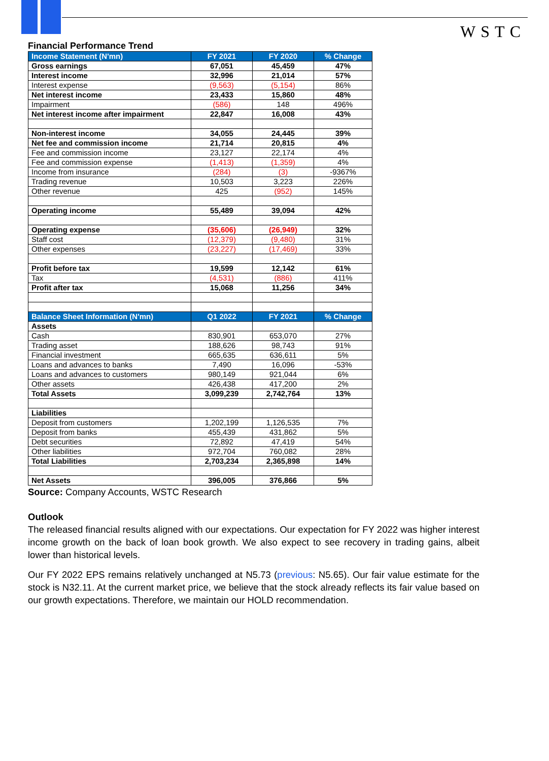WSTC
Financial Performance Trend
| Income Statement (N'mn) | FY 2021 | FY 2020 | % Change |
| --- | --- | --- | --- |
| Gross earnings | 67,051 | 45,459 | 47% |
| Interest income | 32,996 | 21,014 | 57% |
| Interest expense | (9,563) | (5,154) | 86% |
| Net interest income | 23,433 | 15,860 | 48% |
| Impairment | (586) | 148 | 496% |
| Net interest income after impairment | 22,847 | 16,008 | 43% |
| Non-interest income | 34,055 | 24,445 | 39% |
| Net fee and commission income | 21,714 | 20,815 | 4% |
| Fee and commission income | 23,127 | 22,174 | 4% |
| Fee and commission expense | (1,413) | (1,359) | 4% |
| Income from insurance | (284) | (3) | -9367% |
| Trading revenue | 10,503 | 3,223 | 226% |
| Other revenue | 425 | (952) | 145% |
| Operating income | 55,489 | 39,094 | 42% |
| Operating expense | (35,606) | (26,949) | 32% |
| Staff cost | (12,379) | (9,480) | 31% |
| Other expenses | (23,227) | (17,469) | 33% |
| Profit before tax | 19,599 | 12,142 | 61% |
| Tax | (4,531) | (886) | 411% |
| Profit after tax | 15,068 | 11,256 | 34% |
| Balance Sheet Information (N'mn) | Q1 2022 | FY 2021 | % Change |
| Assets | | | |
| Cash | 830,901 | 653,070 | 27% |
| Trading asset | 188,626 | 98,743 | 91% |
| Financial investment | 665,635 | 636,611 | 5% |
| Loans and advances to banks | 7,490 | 16,096 | -53% |
| Loans and advances to customers | 980,149 | 921,044 | 6% |
| Other assets | 426,438 | 417,200 | 2% |
| Total Assets | 3,099,239 | 2,742,764 | 13% |
| Liabilities | | | |
| Deposit from customers | 1,202,199 | 1,126,535 | 7% |
| Deposit from banks | 455,439 | 431,862 | 5% |
| Debt securities | 72,892 | 47,419 | 54% |
| Other liabilities | 972,704 | 760,082 | 28% |
| Total Liabilities | 2,703,234 | 2,365,898 | 14% |
| Net Assets | 396,005 | 376,866 | 5% |
Source: Company Accounts, WSTC Research
Outlook
The released financial results aligned with our expectations. Our expectation for FY 2022 was higher interest income growth on the back of loan book growth. We also expect to see recovery in trading gains, albeit lower than historical levels.
Our FY 2022 EPS remains relatively unchanged at N5.73 (previous: N5.65). Our fair value estimate for the stock is N32.11. At the current market price, we believe that the stock already reflects its fair value based on our growth expectations. Therefore, we maintain our HOLD recommendation.